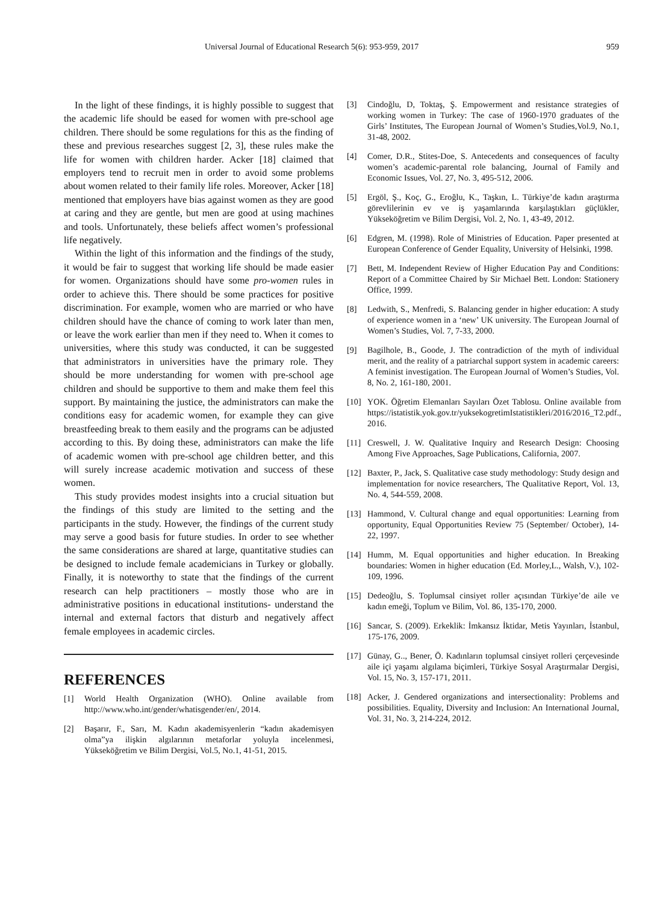Universal Journal of Educational Research 5(6): 953-959, 2017 959
In the light of these findings, it is highly possible to suggest that the academic life should be eased for women with pre-school age children. There should be some regulations for this as the finding of these and previous researches suggest [2, 3], these rules make the life for women with children harder. Acker [18] claimed that employers tend to recruit men in order to avoid some problems about women related to their family life roles. Moreover, Acker [18] mentioned that employers have bias against women as they are good at caring and they are gentle, but men are good at using machines and tools. Unfortunately, these beliefs affect women’s professional life negatively.
Within the light of this information and the findings of the study, it would be fair to suggest that working life should be made easier for women. Organizations should have some pro-women rules in order to achieve this. There should be some practices for positive discrimination. For example, women who are married or who have children should have the chance of coming to work later than men, or leave the work earlier than men if they need to. When it comes to universities, where this study was conducted, it can be suggested that administrators in universities have the primary role. They should be more understanding for women with pre-school age children and should be supportive to them and make them feel this support. By maintaining the justice, the administrators can make the conditions easy for academic women, for example they can give breastfeeding break to them easily and the programs can be adjusted according to this. By doing these, administrators can make the life of academic women with pre-school age children better, and this will surely increase academic motivation and success of these women.
This study provides modest insights into a crucial situation but the findings of this study are limited to the setting and the participants in the study. However, the findings of the current study may serve a good basis for future studies. In order to see whether the same considerations are shared at large, quantitative studies can be designed to include female academicians in Turkey or globally. Finally, it is noteworthy to state that the findings of the current research can help practitioners – mostly those who are in administrative positions in educational institutions- understand the internal and external factors that disturb and negatively affect female employees in academic circles.
REFERENCES
[1] World Health Organization (WHO). Online available from http://www.who.int/gender/whatisgender/en/, 2014.
[2] Başarır, F., Sarı, M. Kadın akademisyenlerin “kadın akademisyen olma”ya ilişkin algılarının metaforlar yoluyla incelenmesi, Yükseköğretim ve Bilim Dergisi, Vol.5, No.1, 41-51, 2015.
[3] Cindoğlu, D, Toktaş, Ş. Empowerment and resistance strategies of working women in Turkey: The case of 1960-1970 graduates of the Girls’ Institutes, The European Journal of Women’s Studies,Vol.9, No.1, 31-48, 2002.
[4] Comer, D.R., Stites-Doe, S. Antecedents and consequences of faculty women’s academic-parental role balancing, Journal of Family and Economic Issues, Vol. 27, No. 3, 495-512, 2006.
[5] Ergöl, Ş., Koç, G., Eroğlu, K., Taşkın, L. Türkiye’de kadın araştırma görevlilerinin ev ve iş yaşamlarında karşılaştıkları güçlükler, Yükseköğretim ve Bilim Dergisi, Vol. 2, No. 1, 43-49, 2012.
[6] Edgren, M. (1998). Role of Ministries of Education. Paper presented at European Conference of Gender Equality, University of Helsinki, 1998.
[7] Bett, M. Independent Review of Higher Education Pay and Conditions: Report of a Committee Chaired by Sir Michael Bett. London: Stationery Office, 1999.
[8] Ledwith, S., Menfredi, S. Balancing gender in higher education: A study of experience women in a ‘new’ UK university. The European Journal of Women’s Studies, Vol. 7, 7-33, 2000.
[9] Bagilhole, B., Goode, J. The contradiction of the myth of individual merit, and the reality of a patriarchal support system in academic careers: A feminist investigation. The European Journal of Women’s Studies, Vol. 8, No. 2, 161-180, 2001.
[10] YOK. Öğretim Elemanları Sayıları Özet Tablosu. Online available from https://istatistik.yok.gov.tr/yuksekogretimIstatistikleri/2016/2016_T2.pdf., 2016.
[11] Creswell, J. W. Qualitative Inquiry and Research Design: Choosing Among Five Approaches, Sage Publications, California, 2007.
[12] Baxter, P., Jack, S. Qualitative case study methodology: Study design and implementation for novice researchers, The Qualitative Report, Vol. 13, No. 4, 544-559, 2008.
[13] Hammond, V. Cultural change and equal opportunities: Learning from opportunity, Equal Opportunities Review 75 (September/ October), 14-22, 1997.
[14] Humm, M. Equal opportunities and higher education. In Breaking boundaries: Women in higher education (Ed. Morley,L., Walsh, V.), 102-109, 1996.
[15] Dedeoğlu, S. Toplumsal cinsiyet roller açısından Türkiye’de aile ve kadın emeği, Toplum ve Bilim, Vol. 86, 135-170, 2000.
[16] Sancar, S. (2009). Erkeklik: İmkansız İktidar, Metis Yayınları, İstanbul, 175-176, 2009.
[17] Günay, G.., Bener, Ö. Kadınların toplumsal cinsiyet rolleri çerçevesinde aile içi yaşamı algılama biçimleri, Türkiye Sosyal Araştırmalar Dergisi, Vol. 15, No. 3, 157-171, 2011.
[18] Acker, J. Gendered organizations and intersectionality: Problems and possibilities. Equality, Diversity and Inclusion: An International Journal, Vol. 31, No. 3, 214-224, 2012.